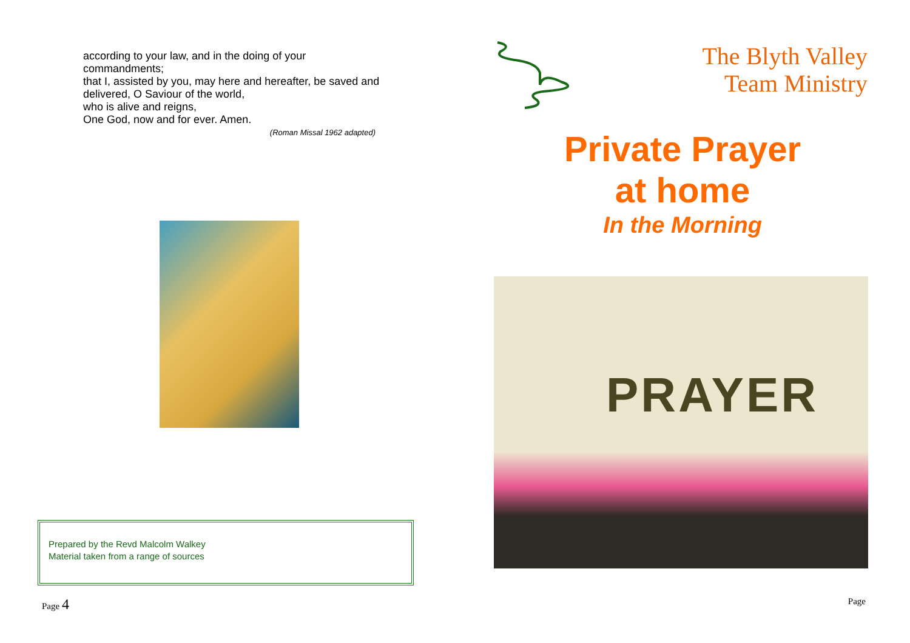according to your law, and in the doing of your commandments;
that I, assisted by you, may here and hereafter, be saved and delivered, O Saviour of the world,
who is alive and reigns,
One God, now and for ever. Amen.
(Roman Missal 1962 adapted)
Prepared by the Revd Malcolm Walkey
Material taken from a range of sources
Page 4
The Blyth Valley
Team Ministry
Private Prayer
at home
In the Morning
PRAYER
Page